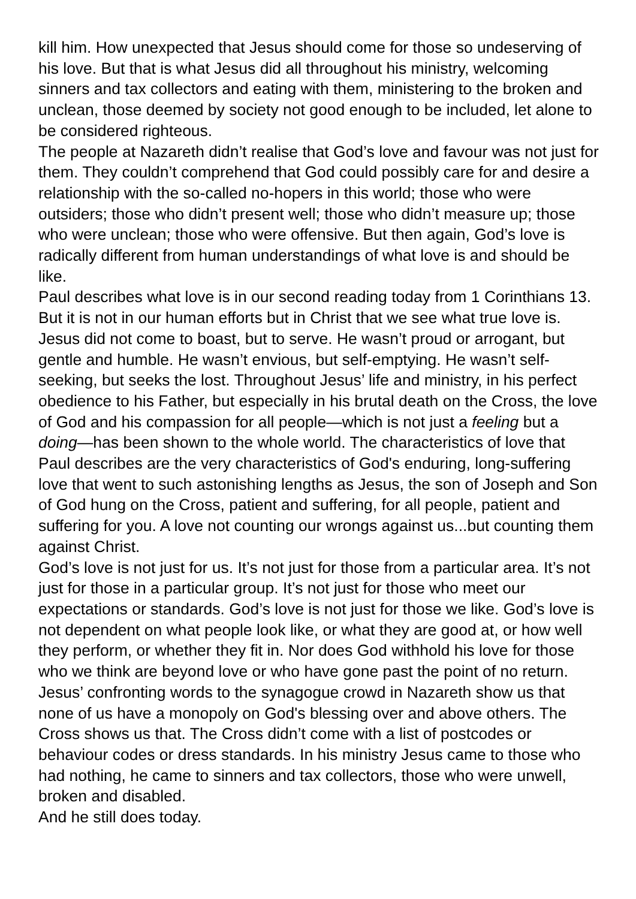kill him. How unexpected that Jesus should come for those so undeserving of his love. But that is what Jesus did all throughout his ministry, welcoming sinners and tax collectors and eating with them, ministering to the broken and unclean, those deemed by society not good enough to be included, let alone to be considered righteous.
The people at Nazareth didn’t realise that God’s love and favour was not just for them. They couldn’t comprehend that God could possibly care for and desire a relationship with the so-called no-hopers in this world; those who were outsiders; those who didn’t present well; those who didn’t measure up; those who were unclean; those who were offensive. But then again, God’s love is radically different from human understandings of what love is and should be like.
Paul describes what love is in our second reading today from 1 Corinthians 13. But it is not in our human efforts but in Christ that we see what true love is. Jesus did not come to boast, but to serve. He wasn’t proud or arrogant, but gentle and humble. He wasn’t envious, but self-emptying. He wasn’t self-seeking, but seeks the lost. Throughout Jesus’ life and ministry, in his perfect obedience to his Father, but especially in his brutal death on the Cross, the love of God and his compassion for all people—which is not just a feeling but a doing—has been shown to the whole world. The characteristics of love that Paul describes are the very characteristics of God's enduring, long-suffering love that went to such astonishing lengths as Jesus, the son of Joseph and Son of God hung on the Cross, patient and suffering, for all people, patient and suffering for you. A love not counting our wrongs against us...but counting them against Christ.
God’s love is not just for us. It’s not just for those from a particular area. It’s not just for those in a particular group. It’s not just for those who meet our expectations or standards. God’s love is not just for those we like. God’s love is not dependent on what people look like, or what they are good at, or how well they perform, or whether they fit in. Nor does God withhold his love for those who we think are beyond love or who have gone past the point of no return. Jesus’ confronting words to the synagogue crowd in Nazareth show us that none of us have a monopoly on God's blessing over and above others. The Cross shows us that. The Cross didn’t come with a list of postcodes or behaviour codes or dress standards. In his ministry Jesus came to those who had nothing, he came to sinners and tax collectors, those who were unwell, broken and disabled.
And he still does today.